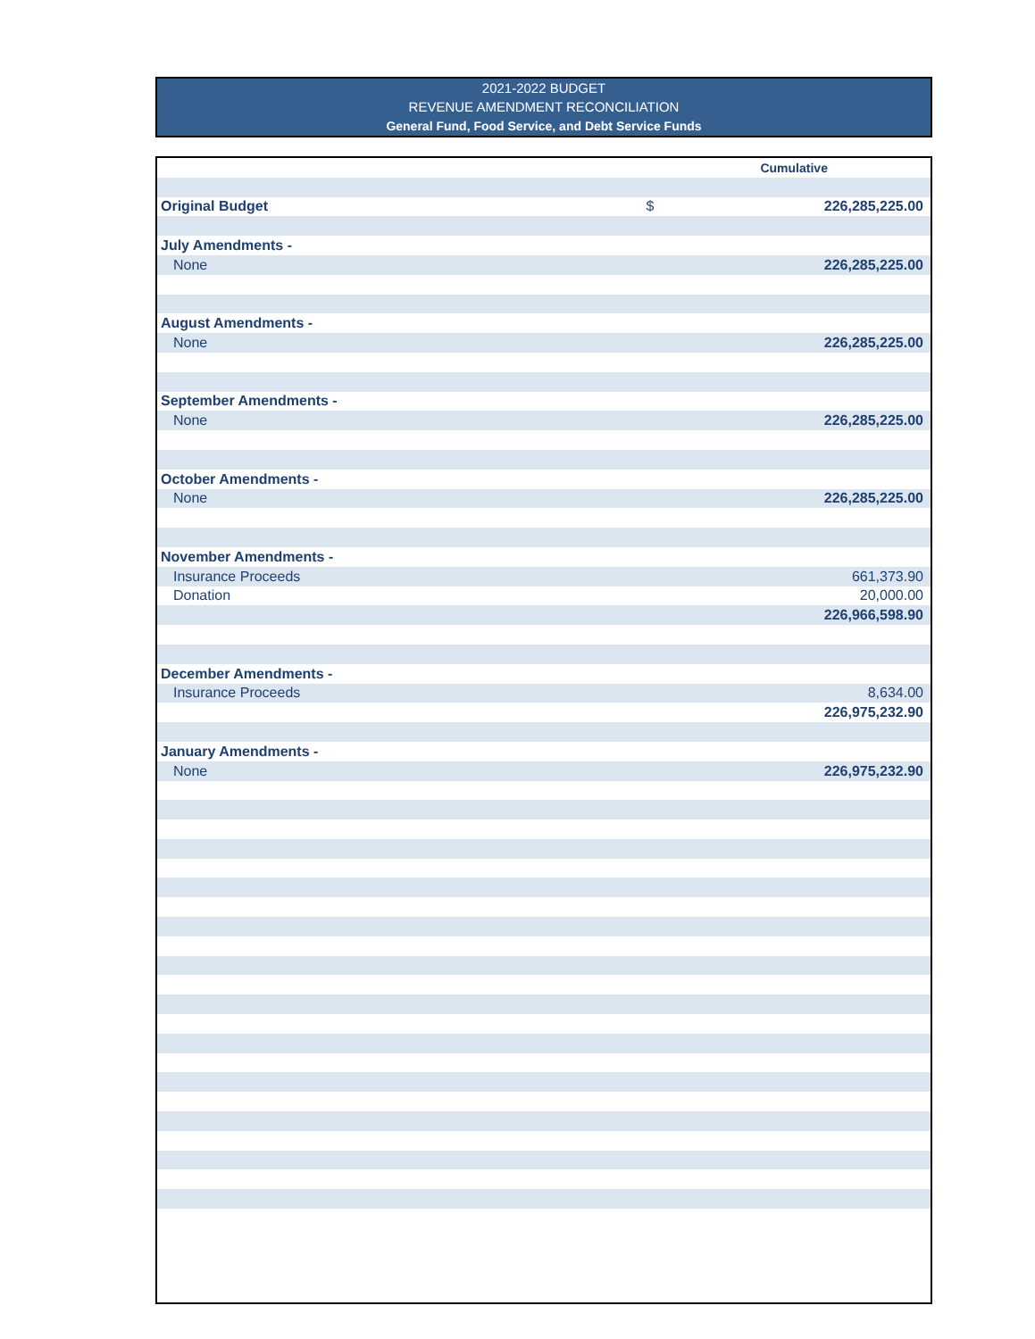2021-2022 BUDGET
REVENUE AMENDMENT RECONCILIATION
General Fund, Food Service, and Debt Service Funds
| | | Cumulative |
| --- | --- | --- |
| Original Budget | $ | 226,285,225.00 |
| July Amendments - | | |
| None | | 226,285,225.00 |
| August Amendments - | | |
| None | | 226,285,225.00 |
| September Amendments - | | |
| None | | 226,285,225.00 |
| October Amendments - | | |
| None | | 226,285,225.00 |
| November Amendments - | | |
| Insurance Proceeds | | 661,373.90 |
| Donation | | 20,000.00 |
| | | 226,966,598.90 |
| December Amendments - | | |
| Insurance Proceeds | | 8,634.00 |
| | | 226,975,232.90 |
| January Amendments - | | |
| None | | 226,975,232.90 |